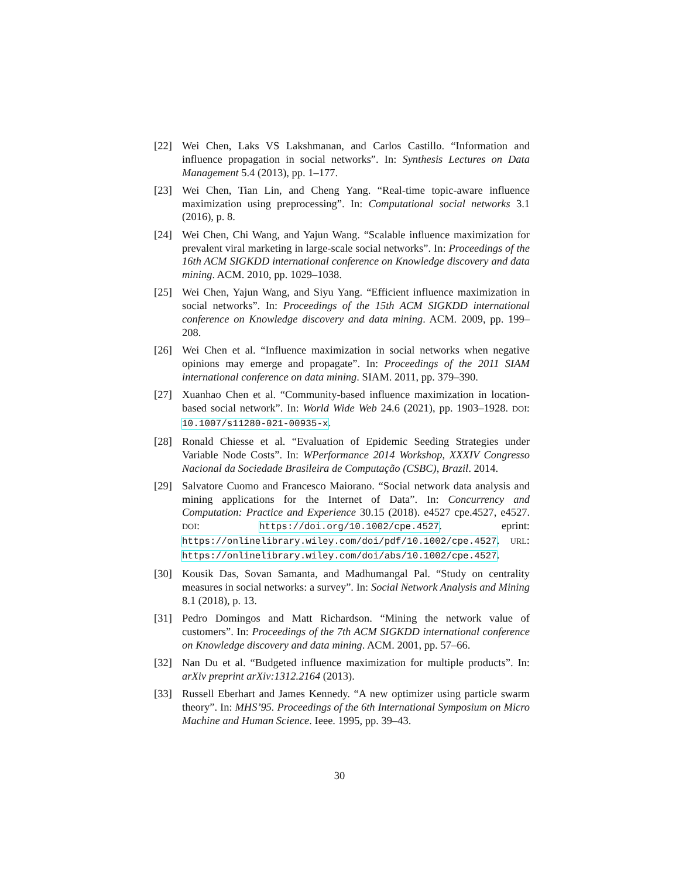[22] Wei Chen, Laks VS Lakshmanan, and Carlos Castillo. “Information and influence propagation in social networks”. In: Synthesis Lectures on Data Management 5.4 (2013), pp. 1–177.
[23] Wei Chen, Tian Lin, and Cheng Yang. “Real-time topic-aware influence maximization using preprocessing”. In: Computational social networks 3.1 (2016), p. 8.
[24] Wei Chen, Chi Wang, and Yajun Wang. “Scalable influence maximization for prevalent viral marketing in large-scale social networks”. In: Proceedings of the 16th ACM SIGKDD international conference on Knowledge discovery and data mining. ACM. 2010, pp. 1029–1038.
[25] Wei Chen, Yajun Wang, and Siyu Yang. “Efficient influence maximization in social networks”. In: Proceedings of the 15th ACM SIGKDD international conference on Knowledge discovery and data mining. ACM. 2009, pp. 199–208.
[26] Wei Chen et al. “Influence maximization in social networks when negative opinions may emerge and propagate”. In: Proceedings of the 2011 SIAM international conference on data mining. SIAM. 2011, pp. 379–390.
[27] Xuanhao Chen et al. “Community-based influence maximization in location-based social network”. In: World Wide Web 24.6 (2021), pp. 1903–1928. DOI: 10.1007/s11280-021-00935-x.
[28] Ronald Chiesse et al. “Evaluation of Epidemic Seeding Strategies under Variable Node Costs”. In: WPerformance 2014 Workshop, XXXIV Congresso Nacional da Sociedade Brasileira de Computação (CSBC), Brazil. 2014.
[29] Salvatore Cuomo and Francesco Maiorano. “Social network data analysis and mining applications for the Internet of Data”. In: Concurrency and Computation: Practice and Experience 30.15 (2018). e4527 cpe.4527, e4527. DOI: https://doi.org/10.1002/cpe.4527. eprint: https://onlinelibrary.wiley.com/doi/pdf/10.1002/cpe.4527. URL: https://onlinelibrary.wiley.com/doi/abs/10.1002/cpe.4527.
[30] Kousik Das, Sovan Samanta, and Madhumangal Pal. “Study on centrality measures in social networks: a survey”. In: Social Network Analysis and Mining 8.1 (2018), p. 13.
[31] Pedro Domingos and Matt Richardson. “Mining the network value of customers”. In: Proceedings of the 7th ACM SIGKDD international conference on Knowledge discovery and data mining. ACM. 2001, pp. 57–66.
[32] Nan Du et al. “Budgeted influence maximization for multiple products”. In: arXiv preprint arXiv:1312.2164 (2013).
[33] Russell Eberhart and James Kennedy. “A new optimizer using particle swarm theory”. In: MHS’95. Proceedings of the 6th International Symposium on Micro Machine and Human Science. Ieee. 1995, pp. 39–43.
30